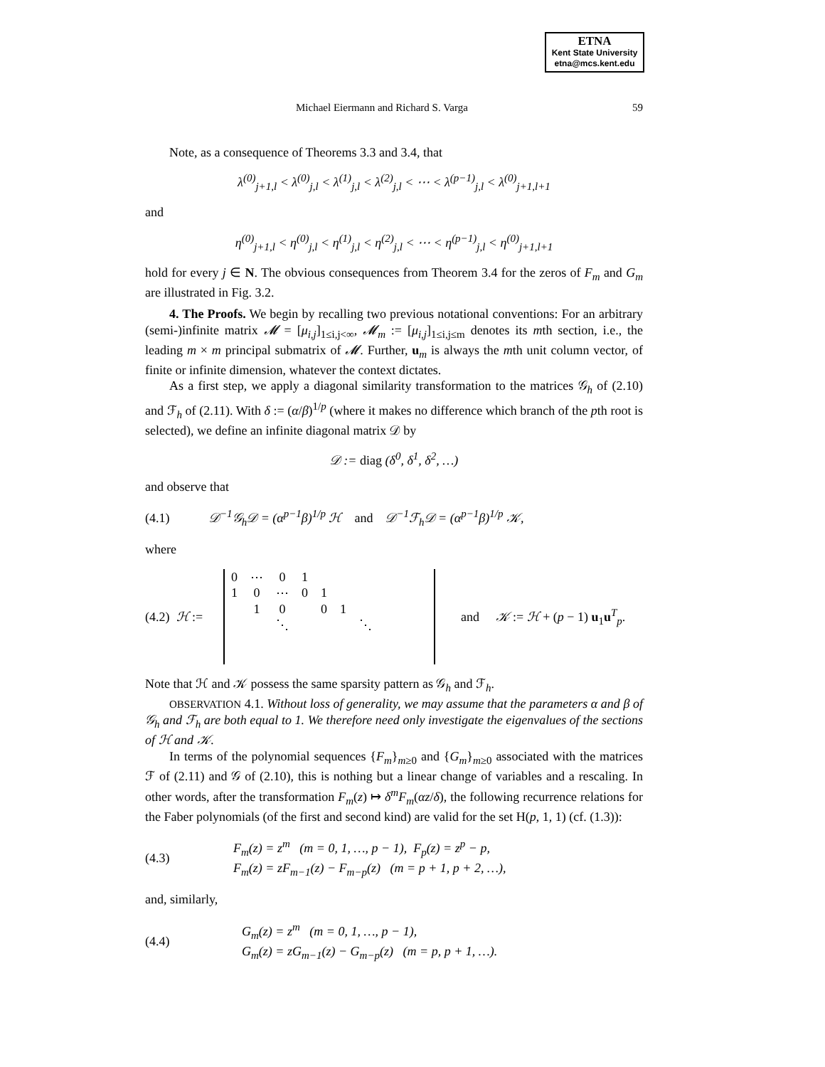ETNA
Kent State University
etna@mcs.kent.edu
Michael Eiermann and Richard S. Varga 59
Note, as a consequence of Theorems 3.3 and 3.4, that
λ<sup>(0)</sup><sub>j+1,l</sub> < λ<sup>(0)</sup><sub>j,l</sub> < λ<sup>(1)</sup><sub>j,l</sub> < λ<sup>(2)</sup><sub>j,l</sub> < ⋯ < λ<sup>(p−1)</sup><sub>j,l</sub> < λ<sup>(0)</sup><sub>j+1,l+1</sub>
and
η<sup>(0)</sup><sub>j+1,l</sub> < η<sup>(0)</sup><sub>j,l</sub> < η<sup>(1)</sup><sub>j,l</sub> < η<sup>(2)</sup><sub>j,l</sub> < ⋯ < η<sup>(p−1)</sup><sub>j,l</sub> < η<sup>(0)</sup><sub>j+1,l+1</sub>
hold for every j ∈ N. The obvious consequences from Theorem 3.4 for the zeros of F<sub>m</sub> and G<sub>m</sub> are illustrated in Fig. 3.2.
4. The Proofs. We begin by recalling two previous notational conventions: For an arbitrary (semi-)infinite matrix 𝓜 = [μ<sub>i,j</sub>]<sub>1≤i,j<∞</sub>, 𝓜<sub>m</sub> := [μ<sub>i,j</sub>]<sub>1≤i,j≤m</sub> denotes its mth section, i.e., the leading m × m principal submatrix of 𝓜. Further, u<sub>m</sub> is always the mth unit column vector, of finite or infinite dimension, whatever the context dictates.
As a first step, we apply a diagonal similarity transformation to the matrices 𝒢<sub>h</sub> of (2.10) and ℱ<sub>h</sub> of (2.11). With δ := (α/β)<sup>1/p</sup> (where it makes no difference which branch of the pth root is selected), we define an infinite diagonal matrix 𝒟 by
𝒟 := diag (δ<sup>0</sup>, δ<sup>1</sup>, δ<sup>2</sup>, …)
and observe that
(4.1) 𝒟<sup>−1</sup>𝒢<sub>h</sub>𝒟 = (α<sup>p−1</sup>β)<sup>1/p</sup> ℋ and 𝒟<sup>−1</sup>ℱ<sub>h</sub>𝒟 = (α<sup>p−1</sup>β)<sup>1/p</sup> 𝒦,
where
(4.2) ℋ :=
| 0 | ⋯ | 0 | 1 | | | | |
| 1 | 0 | ⋯ | 0 | 1 | | | |
| | 1 | 0 | | 0 | 1 | | |
| | | ⋱ | | | | ⋱ | |
and 𝒦 := ℋ + (p − 1) u<sub>1</sub>u<sup>T</sup><sub>p</sub>.
Note that ℋ and 𝒦 possess the same sparsity pattern as 𝒢<sub>h</sub> and ℱ<sub>h</sub>.
OBSERVATION 4.1. Without loss of generality, we may assume that the parameters α and β of 𝒢<sub>h</sub> and ℱ<sub>h</sub> are both equal to 1. We therefore need only investigate the eigenvalues of the sections of ℋ and 𝒦.
In terms of the polynomial sequences {F<sub>m</sub>}<sub>m≥0</sub> and {G<sub>m</sub>}<sub>m≥0</sub> associated with the matrices ℱ of (2.11) and 𝒢 of (2.10), this is nothing but a linear change of variables and a rescaling. In other words, after the transformation F<sub>m</sub>(z) ↦ δ<sup>m</sup>F<sub>m</sub>(αz/δ), the following recurrence relations for the Faber polynomials (of the first and second kind) are valid for the set H(p, 1, 1) (cf. (1.3)):
(4.3) F<sub>m</sub>(z) = z<sup>m</sup> (m = 0, 1, …, p − 1), F<sub>p</sub>(z) = z<sup>p</sup> − p,
F<sub>m</sub>(z) = zF<sub>m−1</sub>(z) − F<sub>m−p</sub>(z) (m = p + 1, p + 2, …),
and, similarly,
(4.4) G<sub>m</sub>(z) = z<sup>m</sup> (m = 0, 1, …, p − 1),
G<sub>m</sub>(z) = zG<sub>m−1</sub>(z) − G<sub>m−p</sub>(z) (m = p, p + 1, …).